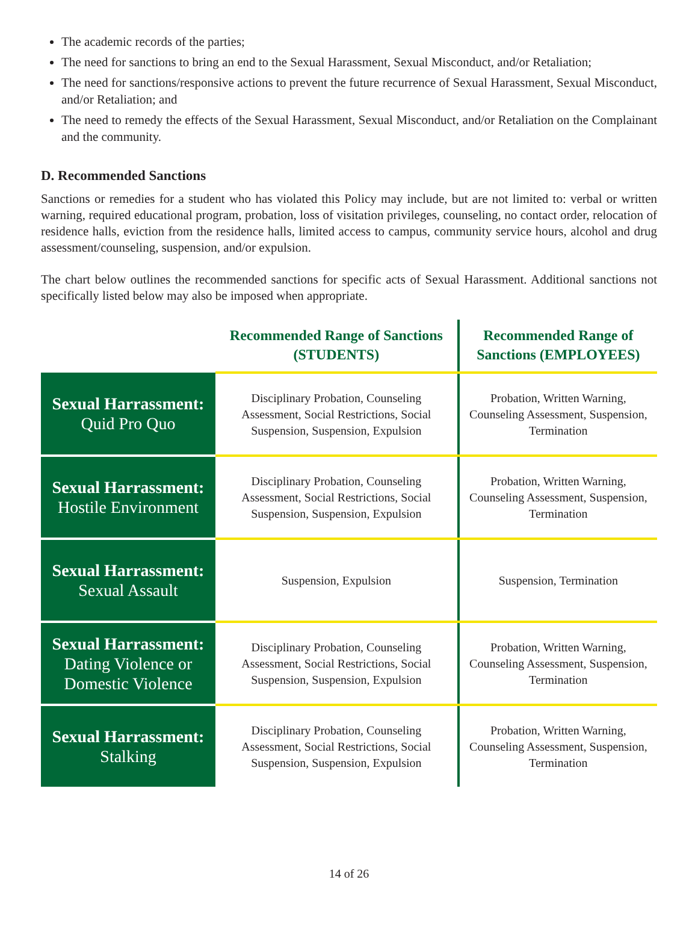The academic records of the parties;
The need for sanctions to bring an end to the Sexual Harassment, Sexual Misconduct, and/or Retaliation;
The need for sanctions/responsive actions to prevent the future recurrence of Sexual Harassment, Sexual Misconduct, and/or Retaliation; and
The need to remedy the effects of the Sexual Harassment, Sexual Misconduct, and/or Retaliation on the Complainant and the community.
D. Recommended Sanctions
Sanctions or remedies for a student who has violated this Policy may include, but are not limited to: verbal or written warning, required educational program, probation, loss of visitation privileges, counseling, no contact order, relocation of residence halls, eviction from the residence halls, limited access to campus, community service hours, alcohol and drug assessment/counseling, suspension, and/or expulsion.
The chart below outlines the recommended sanctions for specific acts of Sexual Harassment. Additional sanctions not specifically listed below may also be imposed when appropriate.
| | Recommended Range of Sanctions (STUDENTS) | Recommended Range of Sanctions (EMPLOYEES) |
| --- | --- | --- |
| Sexual Harrassment: Quid Pro Quo | Disciplinary Probation, Counseling Assessment, Social Restrictions, Social Suspension, Suspension, Expulsion | Probation, Written Warning, Counseling Assessment, Suspension, Termination |
| Sexual Harrassment: Hostile Environment | Disciplinary Probation, Counseling Assessment, Social Restrictions, Social Suspension, Suspension, Expulsion | Probation, Written Warning, Counseling Assessment, Suspension, Termination |
| Sexual Harrassment: Sexual Assault | Suspension, Expulsion | Suspension, Termination |
| Sexual Harrassment: Dating Violence or Domestic Violence | Disciplinary Probation, Counseling Assessment, Social Restrictions, Social Suspension, Suspension, Expulsion | Probation, Written Warning, Counseling Assessment, Suspension, Termination |
| Sexual Harrassment: Stalking | Disciplinary Probation, Counseling Assessment, Social Restrictions, Social Suspension, Suspension, Expulsion | Probation, Written Warning, Counseling Assessment, Suspension, Termination |
14 of 26